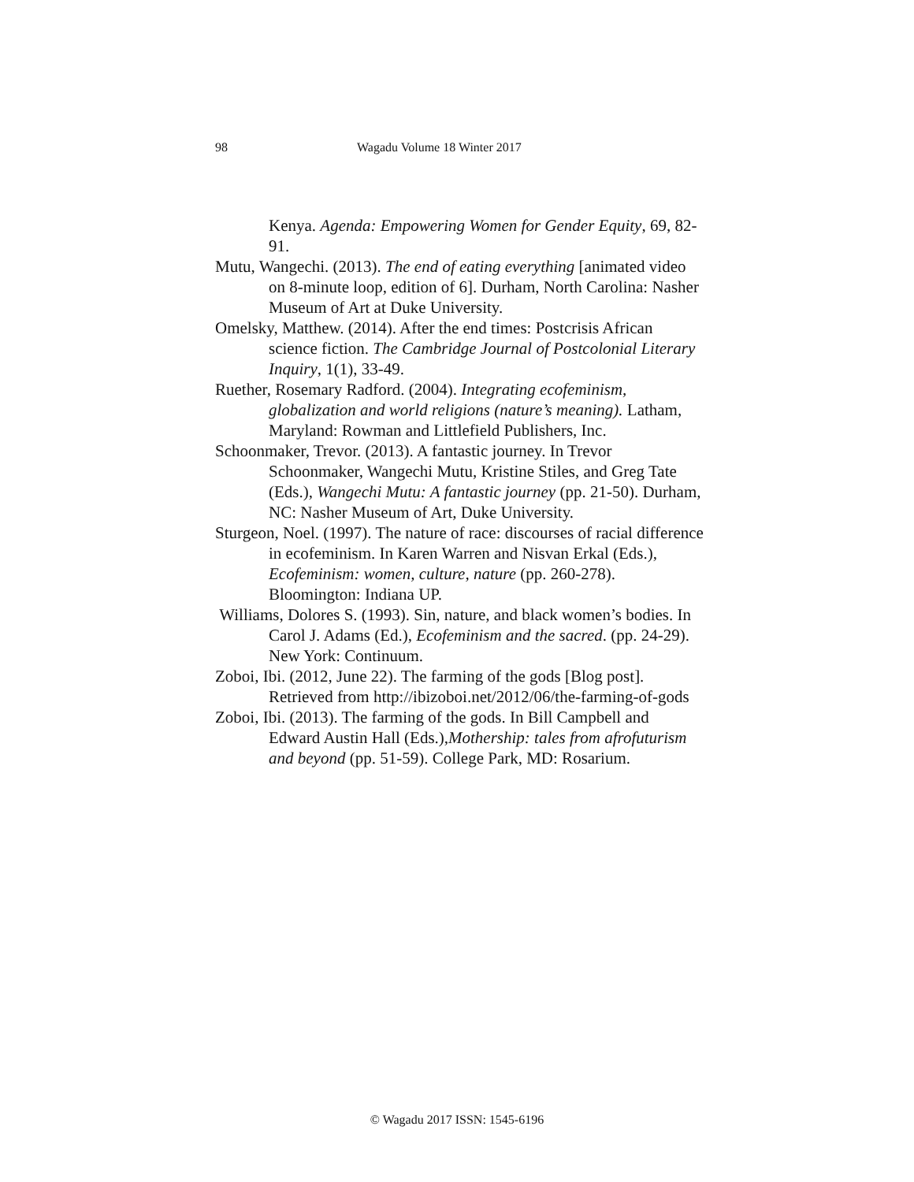98 Wagadu Volume 18 Winter 2017
Kenya. Agenda: Empowering Women for Gender Equity, 69, 82-91.
Mutu, Wangechi. (2013). The end of eating everything [animated video on 8-minute loop, edition of 6]. Durham, North Carolina: Nasher Museum of Art at Duke University.
Omelsky, Matthew. (2014). After the end times: Postcrisis African science fiction. The Cambridge Journal of Postcolonial Literary Inquiry, 1(1), 33-49.
Ruether, Rosemary Radford. (2004). Integrating ecofeminism, globalization and world religions (nature’s meaning). Latham, Maryland: Rowman and Littlefield Publishers, Inc.
Schoonmaker, Trevor. (2013). A fantastic journey. In Trevor Schoonmaker, Wangechi Mutu, Kristine Stiles, and Greg Tate (Eds.), Wangechi Mutu: A fantastic journey (pp. 21-50). Durham, NC: Nasher Museum of Art, Duke University.
Sturgeon, Noel. (1997). The nature of race: discourses of racial difference in ecofeminism. In Karen Warren and Nisvan Erkal (Eds.), Ecofeminism: women, culture, nature (pp. 260-278). Bloomington: Indiana UP.
Williams, Dolores S. (1993). Sin, nature, and black women’s bodies. In Carol J. Adams (Ed.), Ecofeminism and the sacred. (pp. 24-29). New York: Continuum.
Zoboi, Ibi. (2012, June 22). The farming of the gods [Blog post]. Retrieved from http://ibizoboi.net/2012/06/the-farming-of-gods
Zoboi, Ibi. (2013). The farming of the gods. In Bill Campbell and Edward Austin Hall (Eds.),Mothership: tales from afrofuturism and beyond (pp. 51-59). College Park, MD: Rosarium.
© Wagadu 2017 ISSN: 1545-6196